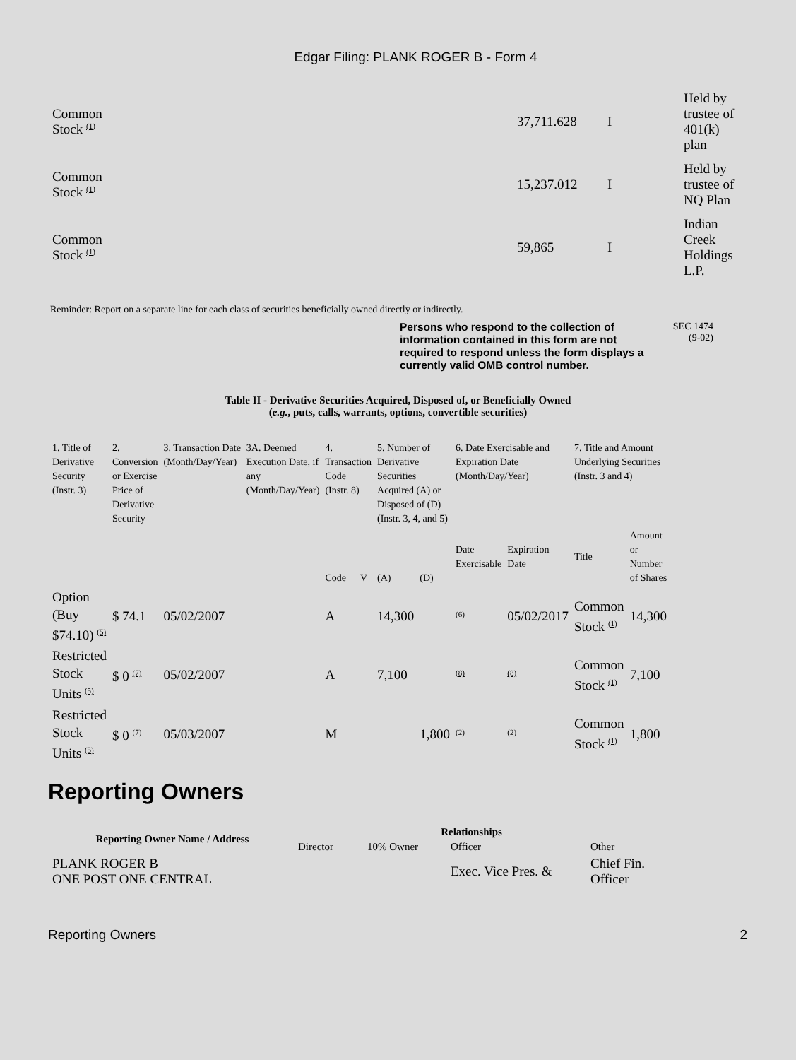Edgar Filing: PLANK ROGER B - Form 4
| Common Stock <sup>(1)</sup> | 37,711.628 | I | Held by trustee of 401(k) plan |
| Common Stock <sup>(1)</sup> | 15,237.012 | I | Held by trustee of NQ Plan |
| Common Stock <sup>(1)</sup> | 59,865 | I | Indian Creek Holdings L.P. |
Reminder: Report on a separate line for each class of securities beneficially owned directly or indirectly.
Persons who respond to the collection of information contained in this form are not required to respond unless the form displays a currently valid OMB control number.
SEC 1474
(9-02)
Table II - Derivative Securities Acquired, Disposed of, or Beneficially Owned
(e.g., puts, calls, warrants, options, convertible securities)
| 1. Title of Derivative Security (Instr. 3) | 2. Conversion or Exercise Price of Derivative Security | 3. Transaction Date (Month/Day/Year) | 3A. Deemed Execution Date, if any (Month/Day/Year) | 4. Transaction Code (Instr. 8) | | 5. Number of Derivative Securities Acquired (A) or Disposed of (D) (Instr. 3, 4, and 5) | | 6. Date Exercisable and Expiration Date (Month/Day/Year) | | 7. Title and Amount Underlying Securities (Instr. 3 and 4) | |
| --- | --- | --- | --- | --- | --- | --- | --- | --- | --- | --- | --- |
| | | | | Code | V | (A) | (D) | Date Exercisable | Expiration Date | Title | Amount or Number of Shares |
| Option (Buy $74.10) <sup>(5)</sup> | $ 74.1 | 05/02/2007 | | A | | 14,300 | | <sup>(6)</sup> | 05/02/2017 | Common Stock <sup>(1)</sup> | 14,300 |
| Restricted Stock Units <sup>(5)</sup> | $ 0 <sup>(7)</sup> | 05/02/2007 | | A | | 7,100 | | <sup>(8)</sup> | <sup>(8)</sup> | Common Stock <sup>(1)</sup> | 7,100 |
| Restricted Stock Units <sup>(5)</sup> | $ 0 <sup>(7)</sup> | 05/03/2007 | | M | | | 1,800 | <sup>(2)</sup> | <sup>(2)</sup> | Common Stock <sup>(1)</sup> | 1,800 |
Reporting Owners
| Reporting Owner Name / Address | Relationships | | | |
| --- | --- | --- | --- | --- |
| | Director | 10% Owner | Officer | Other |
| PLANK ROGER B ONE POST ONE CENTRAL | | | Exec. Vice Pres. & | Chief Fin. Officer |
Reporting Owners 2